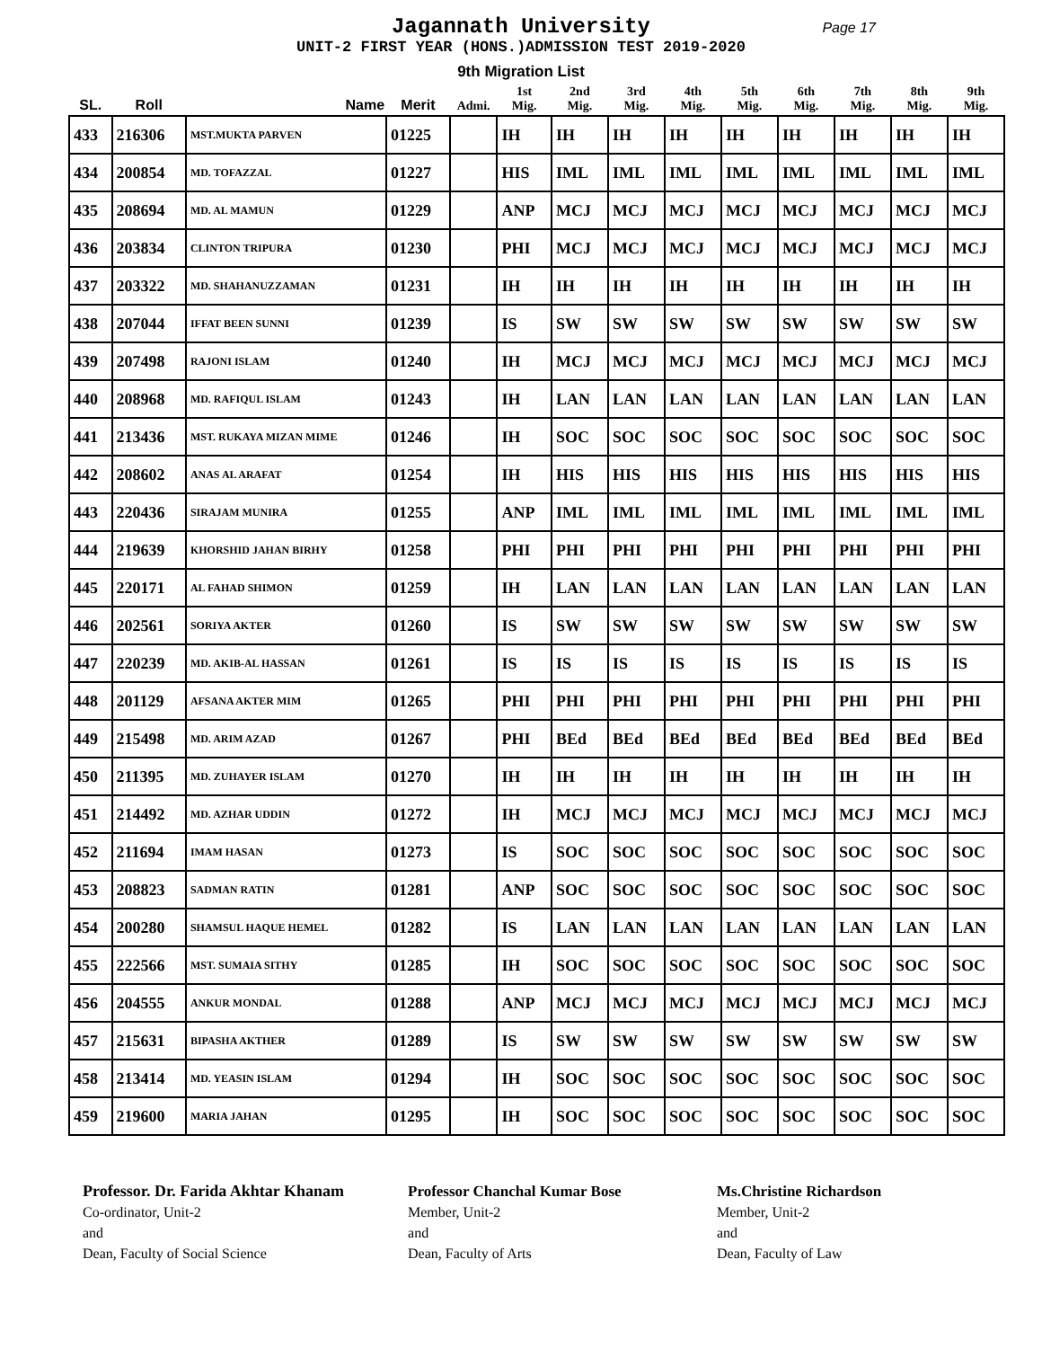Jagannath University
Page 17
UNIT-2 FIRST YEAR (HONS.)ADMISSION TEST 2019-2020
9th Migration List
| SL. | Roll | Name | Merit | Admi. | 1st Mig. | 2nd Mig. | 3rd Mig. | 4th Mig. | 5th Mig. | 6th Mig. | 7th Mig. | 8th Mig. | 9th Mig. |
| --- | --- | --- | --- | --- | --- | --- | --- | --- | --- | --- | --- | --- | --- |
| 433 | 216306 | MST.MUKTA PARVEN | 01225 | | IH | IH | IH | IH | IH | IH | IH | IH | IH |
| 434 | 200854 | MD. TOFAZZAL | 01227 | | HIS | IML | IML | IML | IML | IML | IML | IML | IML |
| 435 | 208694 | MD. AL MAMUN | 01229 | | ANP | MCJ | MCJ | MCJ | MCJ | MCJ | MCJ | MCJ | MCJ |
| 436 | 203834 | CLINTON TRIPURA | 01230 | | PHI | MCJ | MCJ | MCJ | MCJ | MCJ | MCJ | MCJ | MCJ |
| 437 | 203322 | MD. SHAHANUZZAMAN | 01231 | | IH | IH | IH | IH | IH | IH | IH | IH | IH |
| 438 | 207044 | IFFAT BEEN SUNNI | 01239 | | IS | SW | SW | SW | SW | SW | SW | SW | SW |
| 439 | 207498 | RAJONI ISLAM | 01240 | | IH | MCJ | MCJ | MCJ | MCJ | MCJ | MCJ | MCJ | MCJ |
| 440 | 208968 | MD. RAFIQUL ISLAM | 01243 | | IH | LAN | LAN | LAN | LAN | LAN | LAN | LAN | LAN |
| 441 | 213436 | MST. RUKAYA MIZAN MIME | 01246 | | IH | SOC | SOC | SOC | SOC | SOC | SOC | SOC | SOC |
| 442 | 208602 | ANAS AL ARAFAT | 01254 | | IH | HIS | HIS | HIS | HIS | HIS | HIS | HIS | HIS |
| 443 | 220436 | SIRAJAM MUNIRA | 01255 | | ANP | IML | IML | IML | IML | IML | IML | IML | IML |
| 444 | 219639 | KHORSHID JAHAN BIRHY | 01258 | | PHI | PHI | PHI | PHI | PHI | PHI | PHI | PHI | PHI |
| 445 | 220171 | AL FAHAD SHIMON | 01259 | | IH | LAN | LAN | LAN | LAN | LAN | LAN | LAN | LAN |
| 446 | 202561 | SORIYA AKTER | 01260 | | IS | SW | SW | SW | SW | SW | SW | SW | SW |
| 447 | 220239 | MD. AKIB-AL HASSAN | 01261 | | IS | IS | IS | IS | IS | IS | IS | IS | IS |
| 448 | 201129 | AFSANA AKTER MIM | 01265 | | PHI | PHI | PHI | PHI | PHI | PHI | PHI | PHI | PHI |
| 449 | 215498 | MD. ARIM AZAD | 01267 | | PHI | BEd | BEd | BEd | BEd | BEd | BEd | BEd | BEd |
| 450 | 211395 | MD. ZUHAYER ISLAM | 01270 | | IH | IH | IH | IH | IH | IH | IH | IH | IH |
| 451 | 214492 | MD. AZHAR UDDIN | 01272 | | IH | MCJ | MCJ | MCJ | MCJ | MCJ | MCJ | MCJ | MCJ |
| 452 | 211694 | IMAM HASAN | 01273 | | IS | SOC | SOC | SOC | SOC | SOC | SOC | SOC | SOC |
| 453 | 208823 | SADMAN RATIN | 01281 | | ANP | SOC | SOC | SOC | SOC | SOC | SOC | SOC | SOC |
| 454 | 200280 | SHAMSUL HAQUE HEMEL | 01282 | | IS | LAN | LAN | LAN | LAN | LAN | LAN | LAN | LAN |
| 455 | 222566 | MST. SUMAIA SITHY | 01285 | | IH | SOC | SOC | SOC | SOC | SOC | SOC | SOC | SOC |
| 456 | 204555 | ANKUR MONDAL | 01288 | | ANP | MCJ | MCJ | MCJ | MCJ | MCJ | MCJ | MCJ | MCJ |
| 457 | 215631 | BIPASHA AKTHER | 01289 | | IS | SW | SW | SW | SW | SW | SW | SW | SW |
| 458 | 213414 | MD. YEASIN ISLAM | 01294 | | IH | SOC | SOC | SOC | SOC | SOC | SOC | SOC | SOC |
| 459 | 219600 | MARIA JAHAN | 01295 | | IH | SOC | SOC | SOC | SOC | SOC | SOC | SOC | SOC |
Professor. Dr. Farida Akhtar Khanam
Co-ordinator, Unit-2
and
Dean, Faculty of Social Science
Professor Chanchal Kumar Bose
Member, Unit-2
and
Dean, Faculty of Arts
Ms.Christine Richardson
Member, Unit-2
and
Dean, Faculty of Law